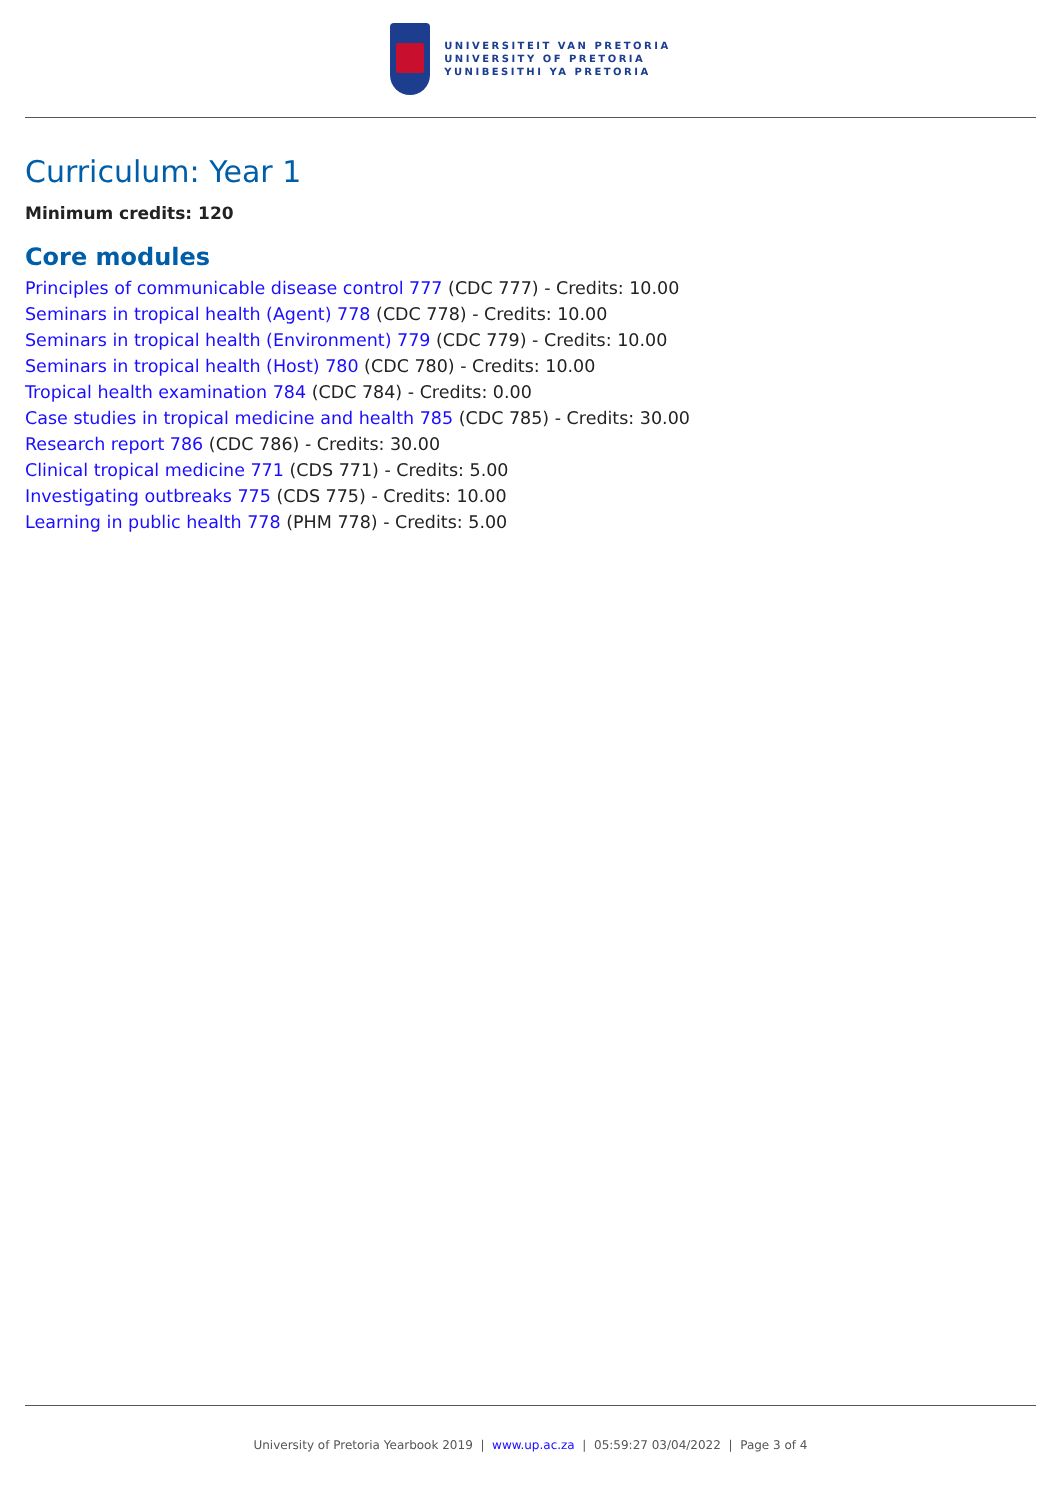UNIVERSITEIT VAN PRETORIA
UNIVERSITY OF PRETORIA
YUNIBESITHI YA PRETORIA
Curriculum: Year 1
Minimum credits: 120
Core modules
Principles of communicable disease control 777 (CDC 777) - Credits: 10.00
Seminars in tropical health (Agent) 778 (CDC 778) - Credits: 10.00
Seminars in tropical health (Environment) 779 (CDC 779) - Credits: 10.00
Seminars in tropical health (Host) 780 (CDC 780) - Credits: 10.00
Tropical health examination 784 (CDC 784) - Credits: 0.00
Case studies in tropical medicine and health 785 (CDC 785) - Credits: 30.00
Research report 786 (CDC 786) - Credits: 30.00
Clinical tropical medicine 771 (CDS 771) - Credits: 5.00
Investigating outbreaks 775 (CDS 775) - Credits: 10.00
Learning in public health 778 (PHM 778) - Credits: 5.00
University of Pretoria Yearbook 2019 | www.up.ac.za | 05:59:27 03/04/2022 | Page 3 of 4